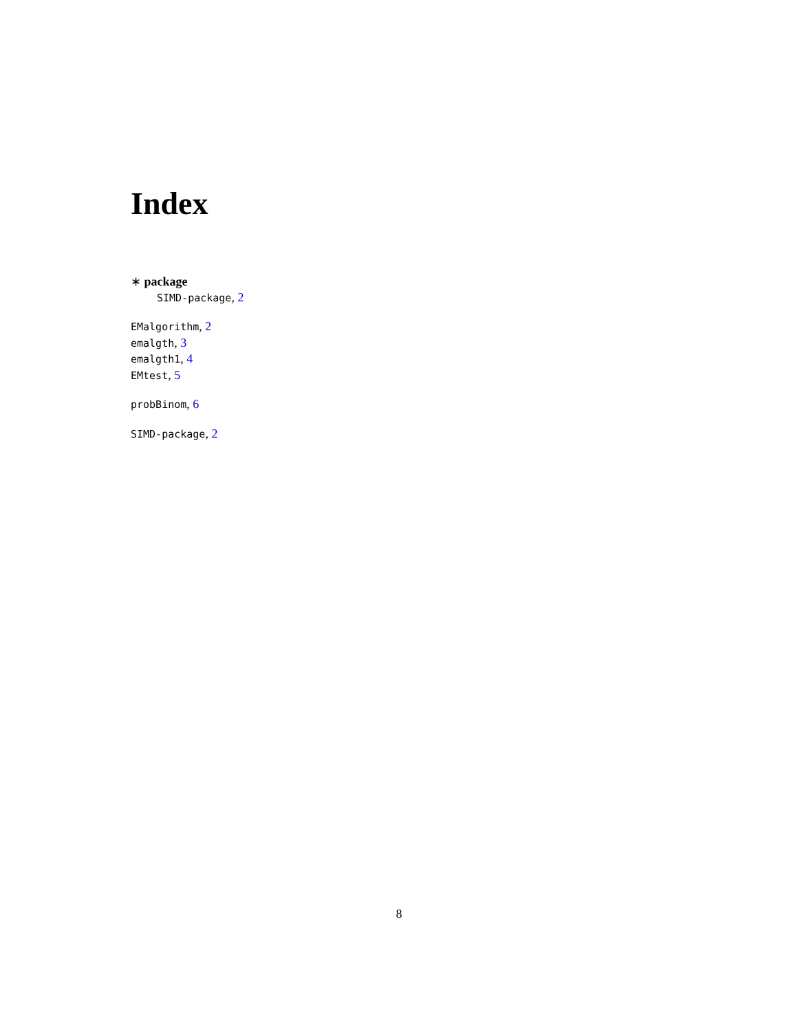Index
∗ package
SIMD-package, 2
EMalgorithm, 2
emalgth, 3
emalgth1, 4
EMtest, 5
probBinom, 6
SIMD-package, 2
8